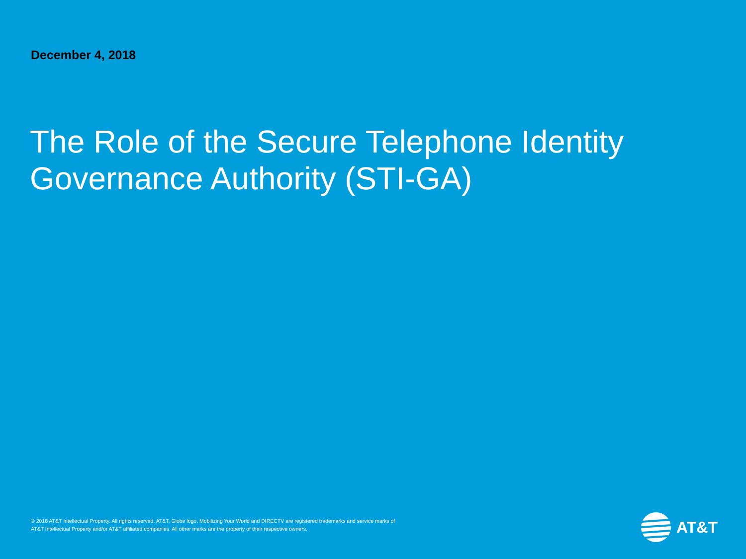December 4, 2018
The Role of the Secure Telephone Identity Governance Authority (STI-GA)
© 2018 AT&T Intellectual Property. All rights reserved. AT&T, Globe logo, Mobilizing Your World and DIRECTV are registered trademarks and service marks of AT&T Intellectual Property and/or AT&T affiliated companies. All other marks are the property of their respective owners.
AT&T